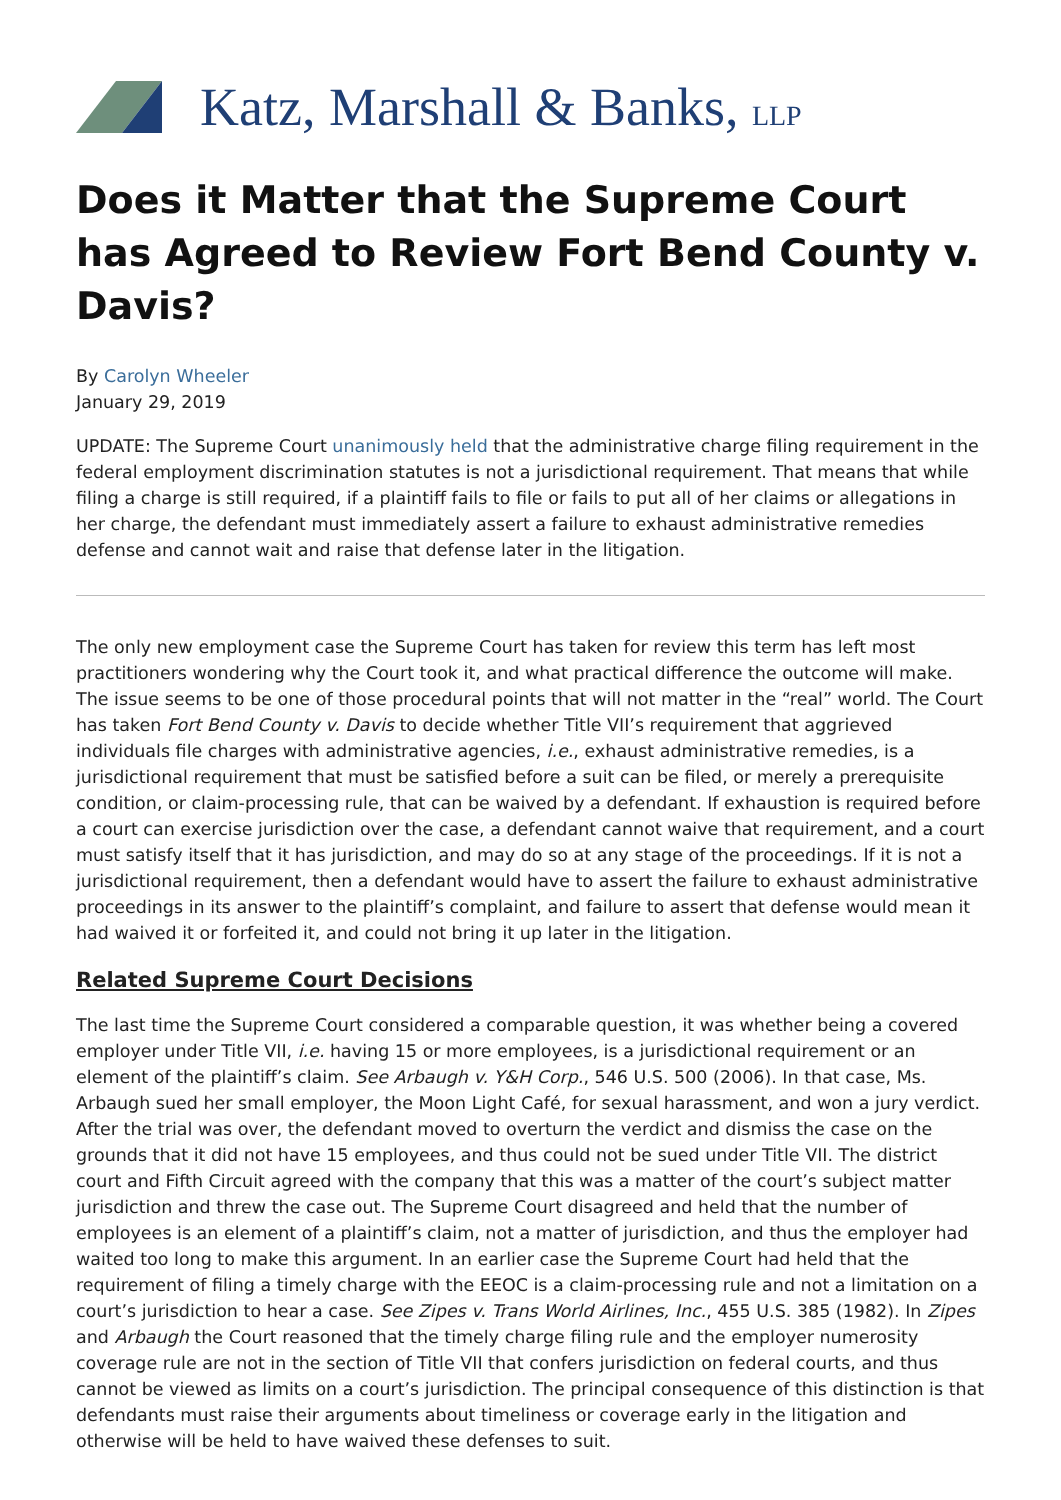Katz, Marshall & Banks, LLP
Does it Matter that the Supreme Court has Agreed to Review Fort Bend County v. Davis?
By Carolyn Wheeler
January 29, 2019
UPDATE: The Supreme Court unanimously held that the administrative charge filing requirement in the federal employment discrimination statutes is not a jurisdictional requirement. That means that while filing a charge is still required, if a plaintiff fails to file or fails to put all of her claims or allegations in her charge, the defendant must immediately assert a failure to exhaust administrative remedies defense and cannot wait and raise that defense later in the litigation.
The only new employment case the Supreme Court has taken for review this term has left most practitioners wondering why the Court took it, and what practical difference the outcome will make. The issue seems to be one of those procedural points that will not matter in the “real” world. The Court has taken Fort Bend County v. Davis to decide whether Title VII’s requirement that aggrieved individuals file charges with administrative agencies, i.e., exhaust administrative remedies, is a jurisdictional requirement that must be satisfied before a suit can be filed, or merely a prerequisite condition, or claim-processing rule, that can be waived by a defendant. If exhaustion is required before a court can exercise jurisdiction over the case, a defendant cannot waive that requirement, and a court must satisfy itself that it has jurisdiction, and may do so at any stage of the proceedings. If it is not a jurisdictional requirement, then a defendant would have to assert the failure to exhaust administrative proceedings in its answer to the plaintiff’s complaint, and failure to assert that defense would mean it had waived it or forfeited it, and could not bring it up later in the litigation.
Related Supreme Court Decisions
The last time the Supreme Court considered a comparable question, it was whether being a covered employer under Title VII, i.e. having 15 or more employees, is a jurisdictional requirement or an element of the plaintiff’s claim. See Arbaugh v. Y&H Corp., 546 U.S. 500 (2006). In that case, Ms. Arbaugh sued her small employer, the Moon Light Café, for sexual harassment, and won a jury verdict. After the trial was over, the defendant moved to overturn the verdict and dismiss the case on the grounds that it did not have 15 employees, and thus could not be sued under Title VII. The district court and Fifth Circuit agreed with the company that this was a matter of the court’s subject matter jurisdiction and threw the case out. The Supreme Court disagreed and held that the number of employees is an element of a plaintiff’s claim, not a matter of jurisdiction, and thus the employer had waited too long to make this argument. In an earlier case the Supreme Court had held that the requirement of filing a timely charge with the EEOC is a claim-processing rule and not a limitation on a court’s jurisdiction to hear a case. See Zipes v. Trans World Airlines, Inc., 455 U.S. 385 (1982). In Zipes and Arbaugh the Court reasoned that the timely charge filing rule and the employer numerosity coverage rule are not in the section of Title VII that confers jurisdiction on federal courts, and thus cannot be viewed as limits on a court’s jurisdiction. The principal consequence of this distinction is that defendants must raise their arguments about timeliness or coverage early in the litigation and otherwise will be held to have waived these defenses to suit.